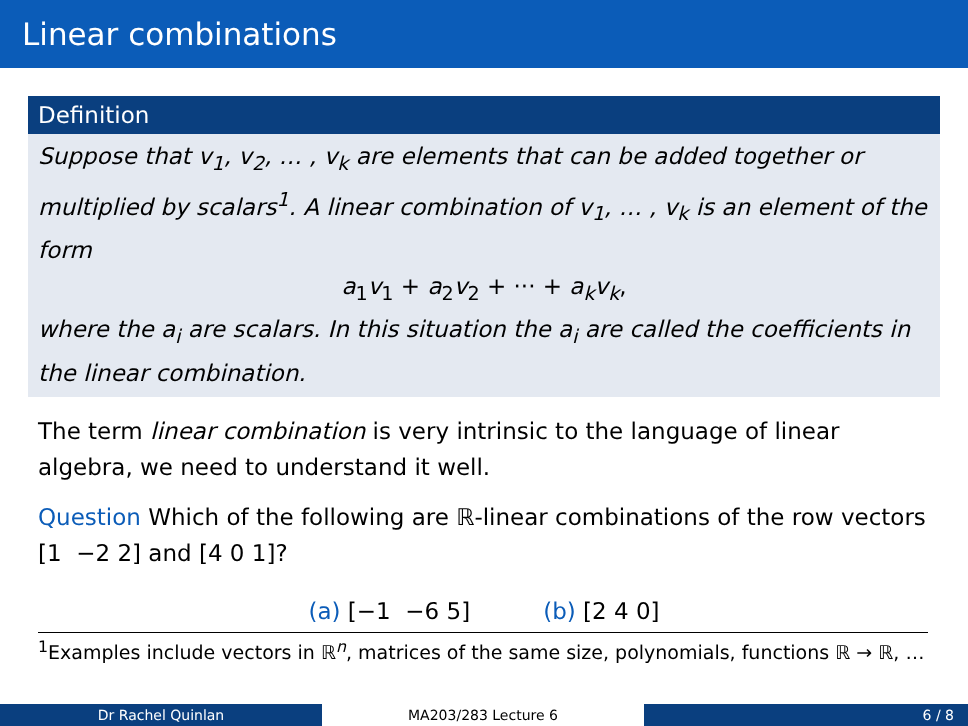Linear combinations
Definition
Suppose that v<sub>1</sub>, v<sub>2</sub>, … , v<sub>k</sub> are elements that can be added together or multiplied by scalars<sup>1</sup>. A linear combination of v<sub>1</sub>, … , v<sub>k</sub> is an element of the form
a<sub>1</sub>v<sub>1</sub> + a<sub>2</sub>v<sub>2</sub> + ··· + a<sub>k</sub>v<sub>k</sub>,
where the a<sub>i</sub> are scalars. In this situation the a<sub>i</sub> are called the coefficients in the linear combination.
The term linear combination is very intrinsic to the language of linear algebra, we need to understand it well.
Question Which of the following are ℝ-linear combinations of the row vectors [1 −2 2] and [4 0 1]?
(a) [−1 −6 5] (b) [2 4 0]
<sup>1</sup> Examples include vectors in ℝ<sup>n</sup>, matrices of the same size, polynomials, functions ℝ → ℝ, …
Dr Rachel Quinlan MA203/283 Lecture 6 6 / 8